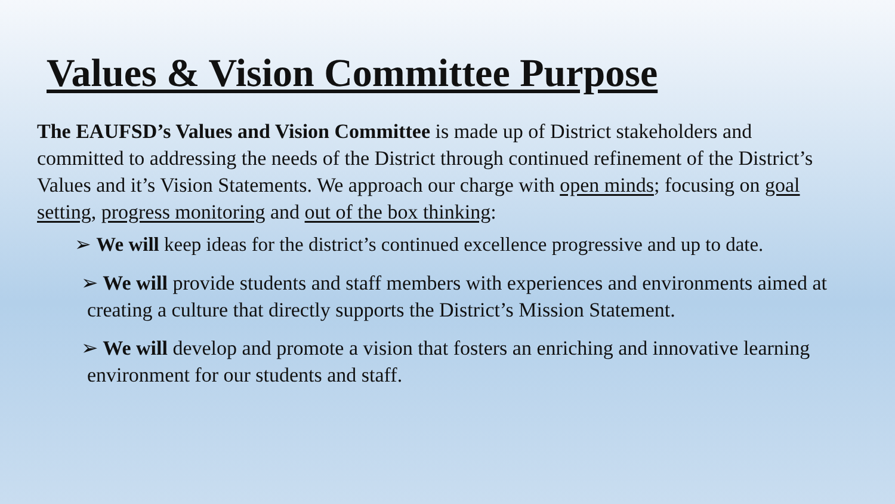Values & Vision Committee Purpose
The EAUFSD’s Values and Vision Committee is made up of District stakeholders and committed to addressing the needs of the District through continued refinement of the District’s Values and it’s Vision Statements. We approach our charge with open minds; focusing on goal setting, progress monitoring and out of the box thinking:
➢ We will keep ideas for the district’s continued excellence progressive and up to date.
➢ We will provide students and staff members with experiences and environments aimed at creating a culture that directly supports the District’s Mission Statement.
➢ We will develop and promote a vision that fosters an enriching and innovative learning environment for our students and staff.